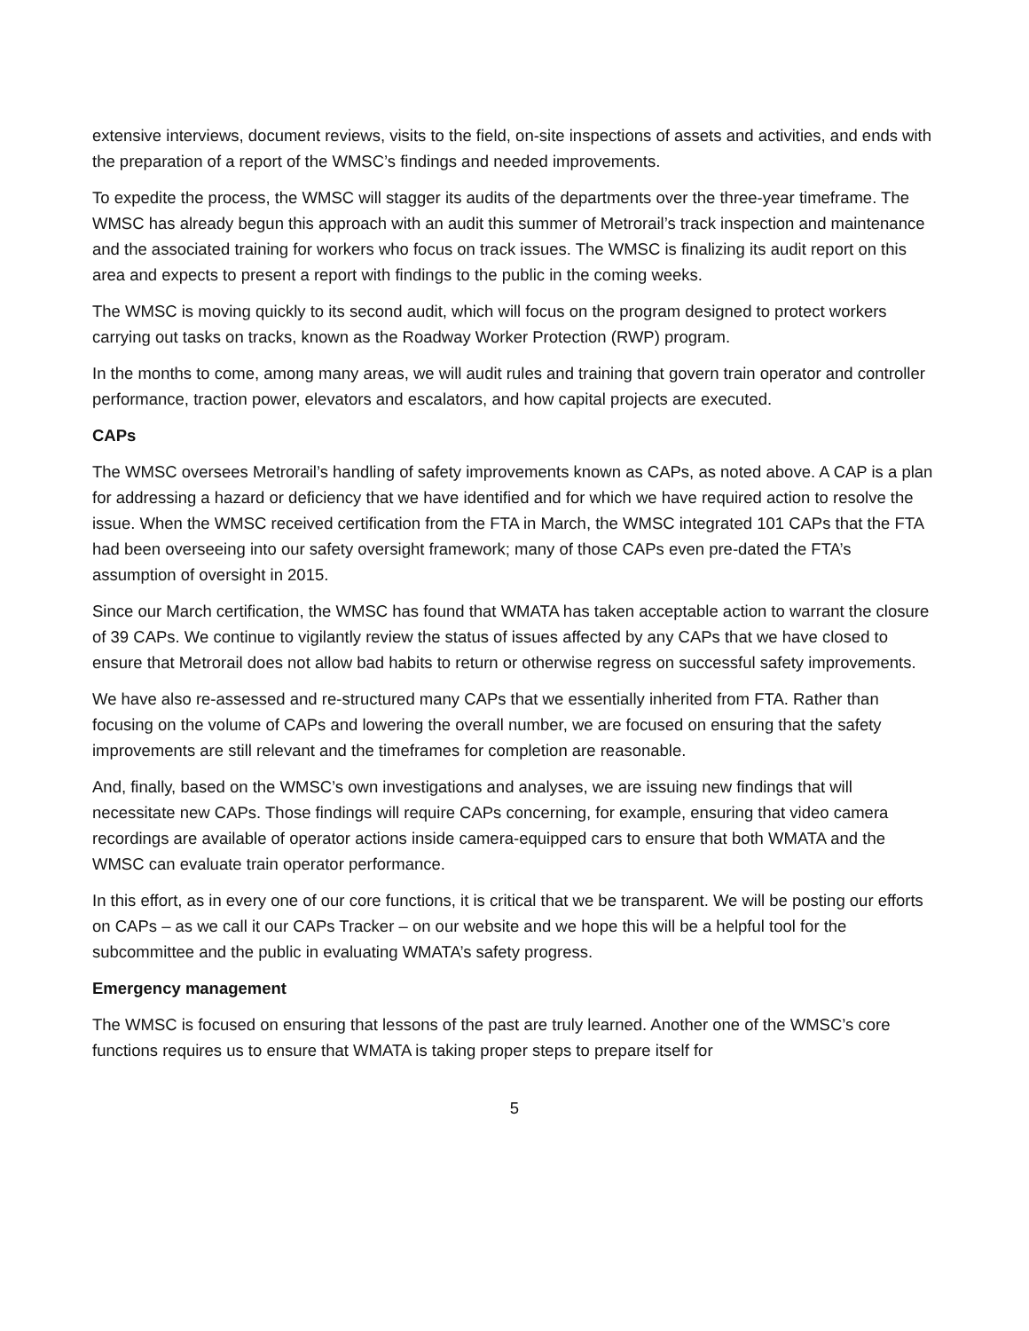extensive interviews, document reviews, visits to the field, on-site inspections of assets and activities, and ends with the preparation of a report of the WMSC’s findings and needed improvements.
To expedite the process, the WMSC will stagger its audits of the departments over the three-year timeframe. The WMSC has already begun this approach with an audit this summer of Metrorail’s track inspection and maintenance and the associated training for workers who focus on track issues. The WMSC is finalizing its audit report on this area and expects to present a report with findings to the public in the coming weeks.
The WMSC is moving quickly to its second audit, which will focus on the program designed to protect workers carrying out tasks on tracks, known as the Roadway Worker Protection (RWP) program.
In the months to come, among many areas, we will audit rules and training that govern train operator and controller performance, traction power, elevators and escalators, and how capital projects are executed.
CAPs
The WMSC oversees Metrorail’s handling of safety improvements known as CAPs, as noted above. A CAP is a plan for addressing a hazard or deficiency that we have identified and for which we have required action to resolve the issue. When the WMSC received certification from the FTA in March, the WMSC integrated 101 CAPs that the FTA had been overseeing into our safety oversight framework; many of those CAPs even pre-dated the FTA’s assumption of oversight in 2015.
Since our March certification, the WMSC has found that WMATA has taken acceptable action to warrant the closure of 39 CAPs. We continue to vigilantly review the status of issues affected by any CAPs that we have closed to ensure that Metrorail does not allow bad habits to return or otherwise regress on successful safety improvements.
We have also re-assessed and re-structured many CAPs that we essentially inherited from FTA. Rather than focusing on the volume of CAPs and lowering the overall number, we are focused on ensuring that the safety improvements are still relevant and the timeframes for completion are reasonable.
And, finally, based on the WMSC’s own investigations and analyses, we are issuing new findings that will necessitate new CAPs. Those findings will require CAPs concerning, for example, ensuring that video camera recordings are available of operator actions inside camera-equipped cars to ensure that both WMATA and the WMSC can evaluate train operator performance.
In this effort, as in every one of our core functions, it is critical that we be transparent. We will be posting our efforts on CAPs – as we call it our CAPs Tracker – on our website and we hope this will be a helpful tool for the subcommittee and the public in evaluating WMATA’s safety progress.
Emergency management
The WMSC is focused on ensuring that lessons of the past are truly learned. Another one of the WMSC’s core functions requires us to ensure that WMATA is taking proper steps to prepare itself for
5